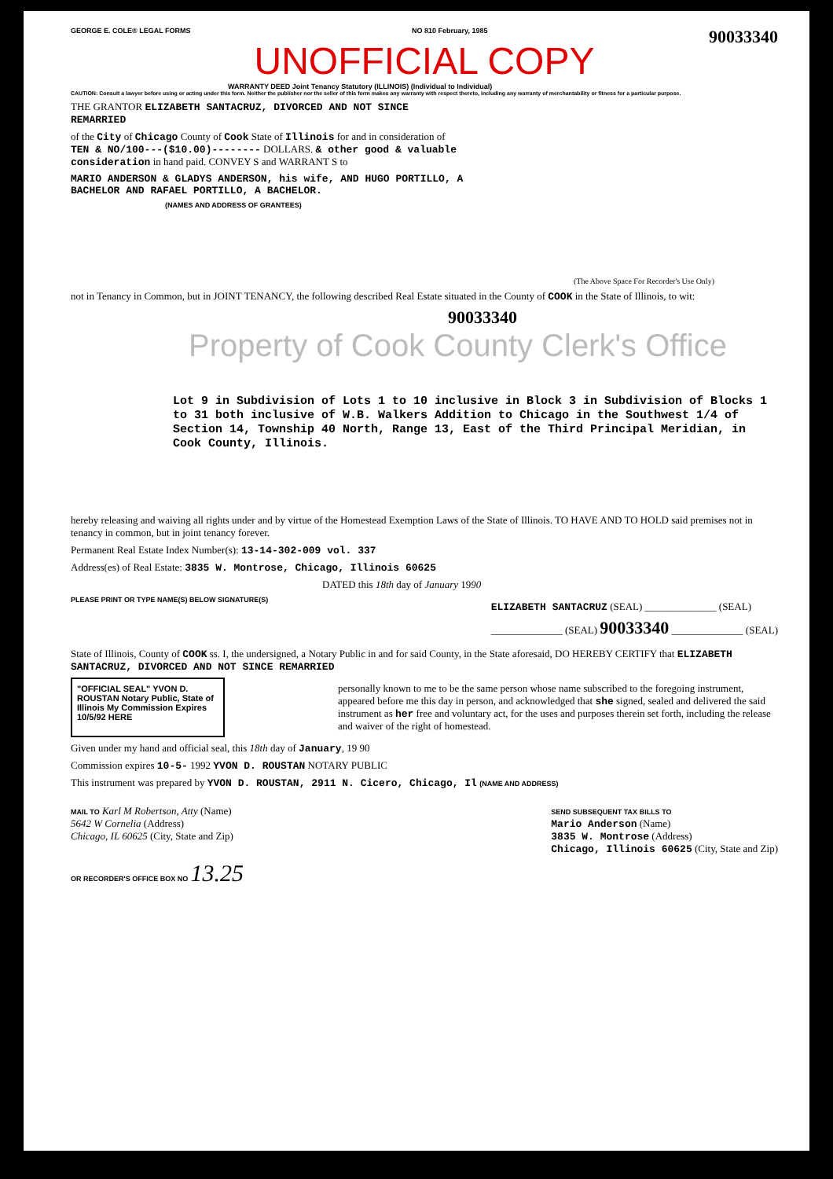GEORGE E. COLE® LEGAL FORMS NO 810 February, 1985
90033340
UNOFFICIAL COPY
WARRANTY DEED Joint Tenancy Statutory (ILLINOIS) (Individual to Individual)
CAUTION: Consult a lawyer before using or acting under this form. Neither the publisher nor the seller of this form makes any warranty with respect thereto, including any warranty of merchantability or fitness for a particular purpose.
THE GRANTOR ELIZABETH SANTACRUZ, DIVORCED AND NOT SINCE REMARRIED
of the City of Chicago County of Cook State of Illinois for and in consideration of TEN & NO/100---($10.00)-------- DOLLARS. & other good & valuable consideration in hand paid. CONVEY S and WARRANT S to
MARIO ANDERSON & GLADYS ANDERSON, his wife, AND HUGO PORTILLO, A BACHELOR AND RAFAEL PORTILLO, A BACHELOR.
(NAMES AND ADDRESS OF GRANTEES)
(The Above Space For Recorder's Use Only)
not in Tenancy in Common, but in JOINT TENANCY, the following described Real Estate situated in the County of COOK in the State of Illinois, to wit:
90033340
Property of Cook County Clerk's Office
Lot 9 in Subdivision of Lots 1 to 10 inclusive in Block 3 in Subdivision of Blocks 1 to 31 both inclusive of W.B. Walkers Addition to Chicago in the Southwest 1/4 of Section 14, Township 40 North, Range 13, East of the Third Principal Meridian, in Cook County, Illinois.
hereby releasing and waiving all rights under and by virtue of the Homestead Exemption Laws of the State of Illinois. TO HAVE AND TO HOLD said premises not in tenancy in common, but in joint tenancy forever.
Permanent Real Estate Index Number(s): 13-14-302-009 vol. 337
Address(es) of Real Estate: 3835 W. Montrose, Chicago, Illinois 60625
DATED this 18th day of January 1990
PLEASE PRINT OR TYPE NAME(S) BELOW SIGNATURE(S)
ELIZABETH SANTACRUZ (SEAL) ______________ (SEAL)
______________ (SEAL) 90033340 ______________ (SEAL)
State of Illinois, County of COOK ss. I, the undersigned, a Notary Public in and for said County, in the State aforesaid, DO HEREBY CERTIFY that ELIZABETH SANTACRUZ, DIVORCED AND NOT SINCE REMARRIED
"OFFICIAL SEAL" YVON D. ROUSTAN Notary Public, State of Illinois My Commission Expires 10/5/92 HERE
personally known to me to be the same person whose name subscribed to the foregoing instrument, appeared before me this day in person, and acknowledged that she signed, sealed and delivered the said instrument as her free and voluntary act, for the uses and purposes therein set forth, including the release and waiver of the right of homestead.
Given under my hand and official seal, this 18th day of January, 19 90
Commission expires 10-5- 1992 YVON D. ROUSTAN NOTARY PUBLIC
This instrument was prepared by YVON D. ROUSTAN, 2911 N. Cicero, Chicago, Il (NAME AND ADDRESS)
MAIL TO Karl M Robertson, Atty (Name)
5642 W Cornelia (Address)
Chicago, IL 60625 (City, State and Zip)
SEND SUBSEQUENT TAX BILLS TO
Mario Anderson (Name)
3835 W. Montrose (Address)
Chicago, Illinois 60625 (City, State and Zip)
OR RECORDER'S OFFICE BOX NO 13.25